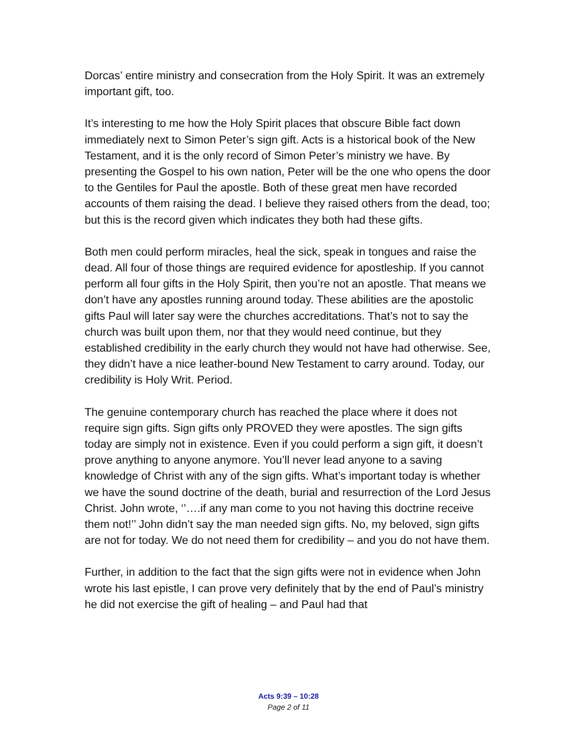Dorcas’ entire ministry and consecration from the Holy Spirit. It was an extremely important gift, too.
It’s interesting to me how the Holy Spirit places that obscure Bible fact down immediately next to Simon Peter’s sign gift. Acts is a historical book of the New Testament, and it is the only record of Simon Peter’s ministry we have. By presenting the Gospel to his own nation, Peter will be the one who opens the door to the Gentiles for Paul the apostle. Both of these great men have recorded accounts of them raising the dead. I believe they raised others from the dead, too; but this is the record given which indicates they both had these gifts.
Both men could perform miracles, heal the sick, speak in tongues and raise the dead. All four of those things are required evidence for apostleship. If you cannot perform all four gifts in the Holy Spirit, then you’re not an apostle. That means we don’t have any apostles running around today. These abilities are the apostolic gifts Paul will later say were the churches accreditations. That’s not to say the church was built upon them, nor that they would need continue, but they established credibility in the early church they would not have had otherwise. See, they didn’t have a nice leather-bound New Testament to carry around. Today, our credibility is Holy Writ. Period.
The genuine contemporary church has reached the place where it does not require sign gifts. Sign gifts only PROVED they were apostles. The sign gifts today are simply not in existence. Even if you could perform a sign gift, it doesn’t prove anything to anyone anymore. You’ll never lead anyone to a saving knowledge of Christ with any of the sign gifts. What’s important today is whether we have the sound doctrine of the death, burial and resurrection of the Lord Jesus Christ. John wrote, ‘’….if any man come to you not having this doctrine receive them not!’’ John didn’t say the man needed sign gifts. No, my beloved, sign gifts are not for today. We do not need them for credibility – and you do not have them.
Further, in addition to the fact that the sign gifts were not in evidence when John wrote his last epistle, I can prove very definitely that by the end of Paul’s ministry he did not exercise the gift of healing – and Paul had that
Acts 9:39 – 10:28
Page 2 of 11